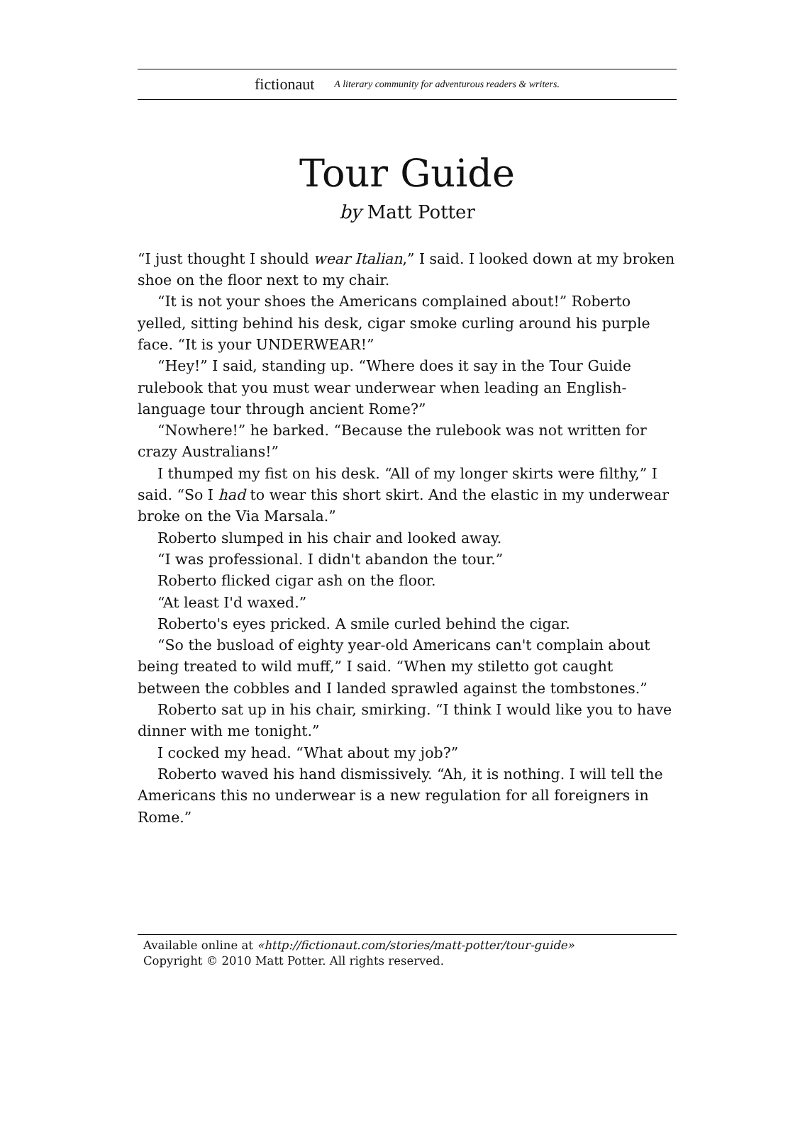fictionaut A literary community for adventurous readers & writers.
Tour Guide
by Matt Potter
“I just thought I should wear Italian,” I said. I looked down at my broken shoe on the floor next to my chair.
“It is not your shoes the Americans complained about!” Roberto yelled, sitting behind his desk, cigar smoke curling around his purple face. “It is your UNDERWEAR!”
“Hey!” I said, standing up. “Where does it say in the Tour Guide rulebook that you must wear underwear when leading an English-language tour through ancient Rome?”
“Nowhere!” he barked. “Because the rulebook was not written for crazy Australians!”
I thumped my fist on his desk. “All of my longer skirts were filthy,” I said. “So I had to wear this short skirt. And the elastic in my underwear broke on the Via Marsala.”
Roberto slumped in his chair and looked away.
“I was professional. I didn't abandon the tour.”
Roberto flicked cigar ash on the floor.
“At least I'd waxed.”
Roberto's eyes pricked. A smile curled behind the cigar.
“So the busload of eighty year-old Americans can't complain about being treated to wild muff,” I said. “When my stiletto got caught between the cobbles and I landed sprawled against the tombstones.”
Roberto sat up in his chair, smirking. “I think I would like you to have dinner with me tonight.”
I cocked my head. “What about my job?”
Roberto waved his hand dismissively. “Ah, it is nothing. I will tell the Americans this no underwear is a new regulation for all foreigners in Rome.”
Available online at «http://fictionaut.com/stories/matt-potter/tour-guide»
Copyright © 2010 Matt Potter. All rights reserved.